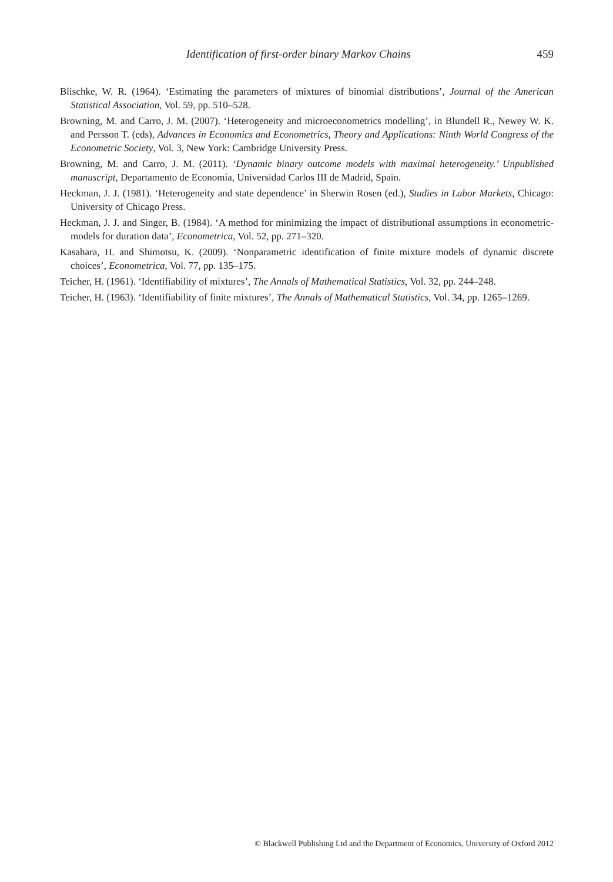Identification of first-order binary Markov Chains 459
Blischke, W. R. (1964). ‘Estimating the parameters of mixtures of binomial distributions’, Journal of the American Statistical Association, Vol. 59, pp. 510–528.
Browning, M. and Carro, J. M. (2007). ‘Heterogeneity and microeconometrics modelling’, in Blundell R., Newey W. K. and Persson T. (eds), Advances in Economics and Econometrics, Theory and Applications: Ninth World Congress of the Econometric Society, Vol. 3, New York: Cambridge University Press.
Browning, M. and Carro, J. M. (2011). ‘Dynamic binary outcome models with maximal heterogeneity.’ Unpublished manuscript, Departamento de Economía, Universidad Carlos III de Madrid, Spain.
Heckman, J. J. (1981). ‘Heterogeneity and state dependence’ in Sherwin Rosen (ed.), Studies in Labor Markets, Chicago: University of Chicago Press.
Heckman, J. J. and Singer, B. (1984). ‘A method for minimizing the impact of distributional assumptions in econometric-models for duration data’, Econometrica, Vol. 52, pp. 271–320.
Kasahara, H. and Shimotsu, K. (2009). ‘Nonparametric identification of finite mixture models of dynamic discrete choices’, Econometrica, Vol. 77, pp. 135–175.
Teicher, H. (1961). ‘Identifiability of mixtures’, The Annals of Mathematical Statistics, Vol. 32, pp. 244–248.
Teicher, H. (1963). ‘Identifiability of finite mixtures’, The Annals of Mathematical Statistics, Vol. 34, pp. 1265–1269.
© Blackwell Publishing Ltd and the Department of Economics, University of Oxford 2012